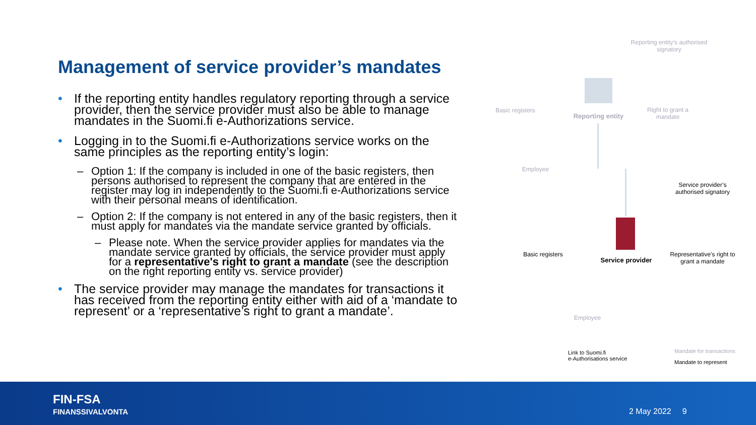Management of service provider’s mandates
• If the reporting entity handles regulatory reporting through a service provider, then the service provider must also be able to manage mandates in the Suomi.fi e-Authorizations service.
• Logging in to the Suomi.fi e-Authorizations service works on the same principles as the reporting entity’s login:
– Option 1: If the company is included in one of the basic registers, then persons authorised to represent the company that are entered in the register may log in independently to the Suomi.fi e-Authorizations service with their personal means of identification.
– Option 2: If the company is not entered in any of the basic registers, then it must apply for mandates via the mandate service granted by officials.
– Please note. When the service provider applies for mandates via the mandate service granted by officials, the service provider must apply for a representative's right to grant a mandate (see the description on the right reporting entity vs. service provider)
• The service provider may manage the mandates for transactions it has received from the reporting entity either with aid of a ‘mandate to represent’ or a ‘representative’s right to grant a mandate’.
Reporting entity’s authorised signatory
Basic registers
Reporting entity
Right to grant a mandate
Employee
Service provider’s authorised signatory
Basic registers
Service provider
Representative’s right to grant a mandate
Employee
Link to Suomi.fi
e-Authorisations service
Mandate for transactions
Mandate to represent
FIN-FSA
FINANSSIVALVONTA
2 May 2022 9